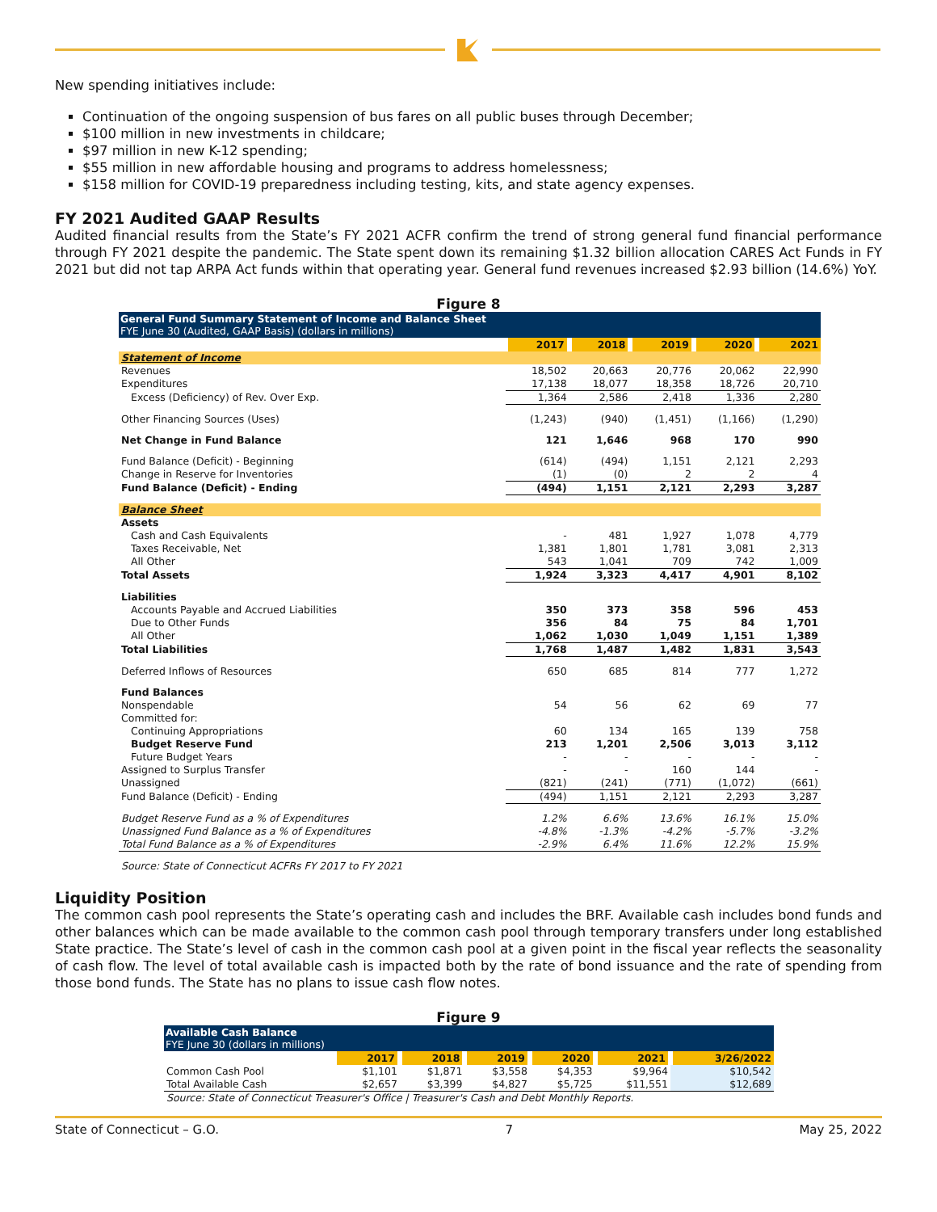New spending initiatives include:
Continuation of the ongoing suspension of bus fares on all public buses through December;
$100 million in new investments in childcare;
$97 million in new K-12 spending;
$55 million in new affordable housing and programs to address homelessness;
$158 million for COVID-19 preparedness including testing, kits, and state agency expenses.
FY 2021 Audited GAAP Results
Audited financial results from the State’s FY 2021 ACFR confirm the trend of strong general fund financial performance through FY 2021 despite the pandemic. The State spent down its remaining $1.32 billion allocation CARES Act Funds in FY 2021 but did not tap ARPA Act funds within that operating year. General fund revenues increased $2.93 billion (14.6%) YoY.
Figure 8
| General Fund Summary Statement of Income and Balance Sheet FYE June 30 (Audited, GAAP Basis) (dollars in millions) | | | | | |
| --- | --- | --- | --- | --- | --- |
| | 2017 | 2018 | 2019 | 2020 | 2021 |
| Statement of Income | | | | | |
| Revenues | 18,502 | 20,663 | 20,776 | 20,062 | 22,990 |
| Expenditures | 17,138 | 18,077 | 18,358 | 18,726 | 20,710 |
| Excess (Deficiency) of Rev. Over Exp. | 1,364 | 2,586 | 2,418 | 1,336 | 2,280 |
| Other Financing Sources (Uses) | (1,243) | (940) | (1,451) | (1,166) | (1,290) |
| Net Change in Fund Balance | 121 | 1,646 | 968 | 170 | 990 |
| Fund Balance (Deficit) - Beginning | (614) | (494) | 1,151 | 2,121 | 2,293 |
| Change in Reserve for Inventories | (1) | (0) | 2 | 2 | 4 |
| Fund Balance (Deficit) - Ending | (494) | 1,151 | 2,121 | 2,293 | 3,287 |
| Balance Sheet | | | | | |
| Assets | | | | | |
| Cash and Cash Equivalents | - | 481 | 1,927 | 1,078 | 4,779 |
| Taxes Receivable, Net | 1,381 | 1,801 | 1,781 | 3,081 | 2,313 |
| All Other | 543 | 1,041 | 709 | 742 | 1,009 |
| Total Assets | 1,924 | 3,323 | 4,417 | 4,901 | 8,102 |
| Liabilities | | | | | |
| Accounts Payable and Accrued Liabilities | 350 | 373 | 358 | 596 | 453 |
| Due to Other Funds | 356 | 84 | 75 | 84 | 1,701 |
| All Other | 1,062 | 1,030 | 1,049 | 1,151 | 1,389 |
| Total Liabilities | 1,768 | 1,487 | 1,482 | 1,831 | 3,543 |
| Deferred Inflows of Resources | 650 | 685 | 814 | 777 | 1,272 |
| Fund Balances | | | | | |
| Nonspendable | 54 | 56 | 62 | 69 | 77 |
| Committed for: | | | | | |
| Continuing Appropriations | 60 | 134 | 165 | 139 | 758 |
| Budget Reserve Fund | 213 | 1,201 | 2,506 | 3,013 | 3,112 |
| Future Budget Years | - | - | - | - | - |
| Assigned to Surplus Transfer | - | - | 160 | 144 | - |
| Unassigned | (821) | (241) | (771) | (1,072) | (661) |
| Fund Balance (Deficit) - Ending | (494) | 1,151 | 2,121 | 2,293 | 3,287 |
| Budget Reserve Fund as a % of Expenditures | 1.2% | 6.6% | 13.6% | 16.1% | 15.0% |
| Unassigned Fund Balance as a % of Expenditures | -4.8% | -1.3% | -4.2% | -5.7% | -3.2% |
| Total Fund Balance as a % of Expenditures | -2.9% | 6.4% | 11.6% | 12.2% | 15.9% |
| Source: State of Connecticut ACFRs FY 2017 to FY 2021 | | | | | |
Liquidity Position
The common cash pool represents the State’s operating cash and includes the BRF. Available cash includes bond funds and other balances which can be made available to the common cash pool through temporary transfers under long established State practice. The State’s level of cash in the common cash pool at a given point in the fiscal year reflects the seasonality of cash flow. The level of total available cash is impacted both by the rate of bond issuance and the rate of spending from those bond funds. The State has no plans to issue cash flow notes.
Figure 9
| Available Cash Balance FYE June 30 (dollars in millions) | | | | | | |
| --- | --- | --- | --- | --- | --- | --- |
| | 2017 | 2018 | 2019 | 2020 | 2021 | 3/26/2022 |
| Common Cash Pool | $1,101 | $1,871 | $3,558 | $4,353 | $9,964 | $10,542 |
| Total Available Cash | $2,657 | $3,399 | $4,827 | $5,725 | $11,551 | $12,689 |
| Source: State of Connecticut Treasurer's Office / Treasurer's Cash and Debt Monthly Reports. | | | | | | |
State of Connecticut – G.O. 7 May 25, 2022